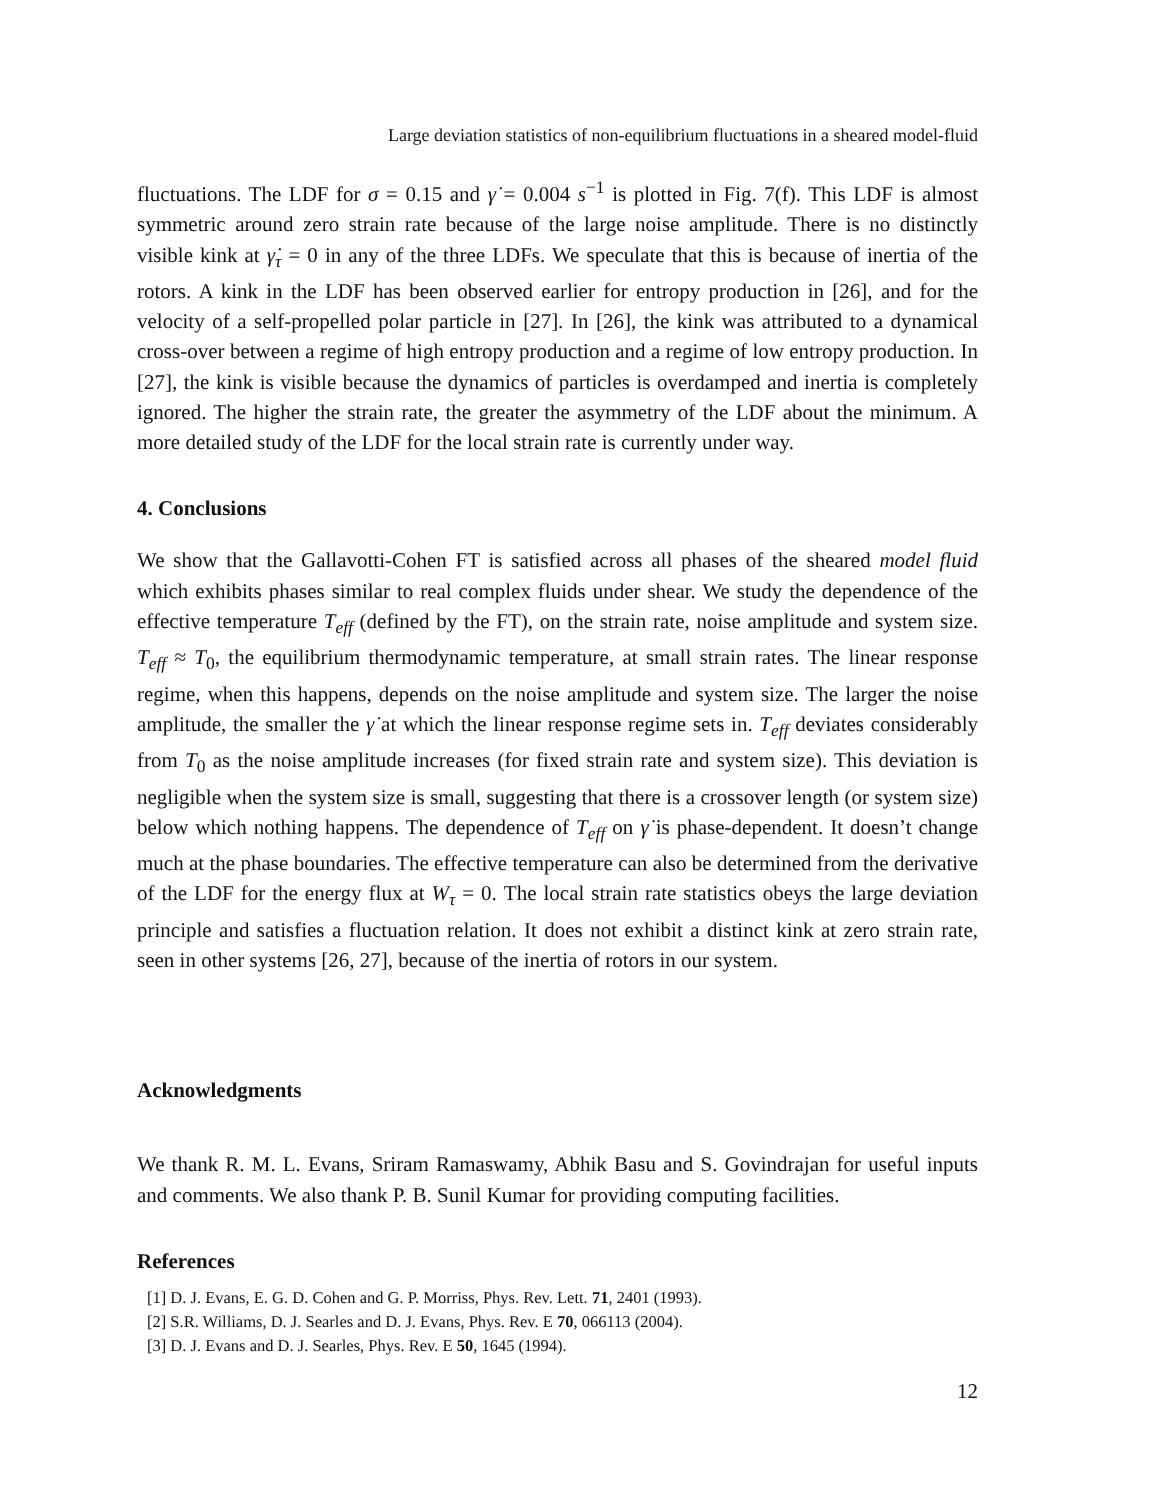Large deviation statistics of non-equilibrium fluctuations in a sheared model-fluid
fluctuations. The LDF for σ = 0.15 and γ̇ = 0.004 s<sup>−1</sup> is plotted in Fig. 7(f). This LDF is almost symmetric around zero strain rate because of the large noise amplitude. There is no distinctly visible kink at γ̇<sub>τ</sub> = 0 in any of the three LDFs. We speculate that this is because of inertia of the rotors. A kink in the LDF has been observed earlier for entropy production in [26], and for the velocity of a self-propelled polar particle in [27]. In [26], the kink was attributed to a dynamical cross-over between a regime of high entropy production and a regime of low entropy production. In [27], the kink is visible because the dynamics of particles is overdamped and inertia is completely ignored. The higher the strain rate, the greater the asymmetry of the LDF about the minimum. A more detailed study of the LDF for the local strain rate is currently under way.
4. Conclusions
We show that the Gallavotti-Cohen FT is satisfied across all phases of the sheared model fluid which exhibits phases similar to real complex fluids under shear. We study the dependence of the effective temperature T<sub>eff</sub> (defined by the FT), on the strain rate, noise amplitude and system size. T<sub>eff</sub> ≈ T<sub>0</sub>, the equilibrium thermodynamic temperature, at small strain rates. The linear response regime, when this happens, depends on the noise amplitude and system size. The larger the noise amplitude, the smaller the γ̇ at which the linear response regime sets in. T<sub>eff</sub> deviates considerably from T<sub>0</sub> as the noise amplitude increases (for fixed strain rate and system size). This deviation is negligible when the system size is small, suggesting that there is a crossover length (or system size) below which nothing happens. The dependence of T<sub>eff</sub> on γ̇ is phase-dependent. It doesn’t change much at the phase boundaries. The effective temperature can also be determined from the derivative of the LDF for the energy flux at W<sub>τ</sub> = 0. The local strain rate statistics obeys the large deviation principle and satisfies a fluctuation relation. It does not exhibit a distinct kink at zero strain rate, seen in other systems [26, 27], because of the inertia of rotors in our system.
Acknowledgments
We thank R. M. L. Evans, Sriram Ramaswamy, Abhik Basu and S. Govindrajan for useful inputs and comments. We also thank P. B. Sunil Kumar for providing computing facilities.
References
[1] D. J. Evans, E. G. D. Cohen and G. P. Morriss, Phys. Rev. Lett. 71, 2401 (1993).
[2] S.R. Williams, D. J. Searles and D. J. Evans, Phys. Rev. E 70, 066113 (2004).
[3] D. J. Evans and D. J. Searles, Phys. Rev. E 50, 1645 (1994).
12